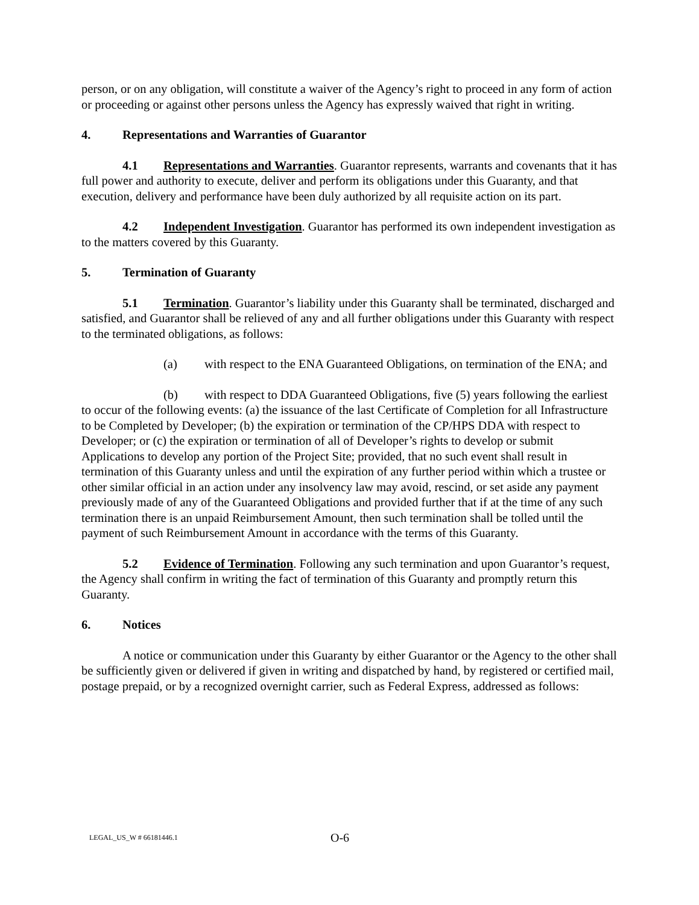person, or on any obligation, will constitute a waiver of the Agency’s right to proceed in any form of action or proceeding or against other persons unless the Agency has expressly waived that right in writing.
4. Representations and Warranties of Guarantor
4.1 Representations and Warranties. Guarantor represents, warrants and covenants that it has full power and authority to execute, deliver and perform its obligations under this Guaranty, and that execution, delivery and performance have been duly authorized by all requisite action on its part.
4.2 Independent Investigation. Guarantor has performed its own independent investigation as to the matters covered by this Guaranty.
5. Termination of Guaranty
5.1 Termination. Guarantor’s liability under this Guaranty shall be terminated, discharged and satisfied, and Guarantor shall be relieved of any and all further obligations under this Guaranty with respect to the terminated obligations, as follows:
(a) with respect to the ENA Guaranteed Obligations, on termination of the ENA; and
(b) with respect to DDA Guaranteed Obligations, five (5) years following the earliest to occur of the following events: (a) the issuance of the last Certificate of Completion for all Infrastructure to be Completed by Developer; (b) the expiration or termination of the CP/HPS DDA with respect to Developer; or (c) the expiration or termination of all of Developer’s rights to develop or submit Applications to develop any portion of the Project Site; provided, that no such event shall result in termination of this Guaranty unless and until the expiration of any further period within which a trustee or other similar official in an action under any insolvency law may avoid, rescind, or set aside any payment previously made of any of the Guaranteed Obligations and provided further that if at the time of any such termination there is an unpaid Reimbursement Amount, then such termination shall be tolled until the payment of such Reimbursement Amount in accordance with the terms of this Guaranty.
5.2 Evidence of Termination. Following any such termination and upon Guarantor’s request, the Agency shall confirm in writing the fact of termination of this Guaranty and promptly return this Guaranty.
6. Notices
A notice or communication under this Guaranty by either Guarantor or the Agency to the other shall be sufficiently given or delivered if given in writing and dispatched by hand, by registered or certified mail, postage prepaid, or by a recognized overnight carrier, such as Federal Express, addressed as follows:
LEGAL_US_W # 66181446.1 O-6